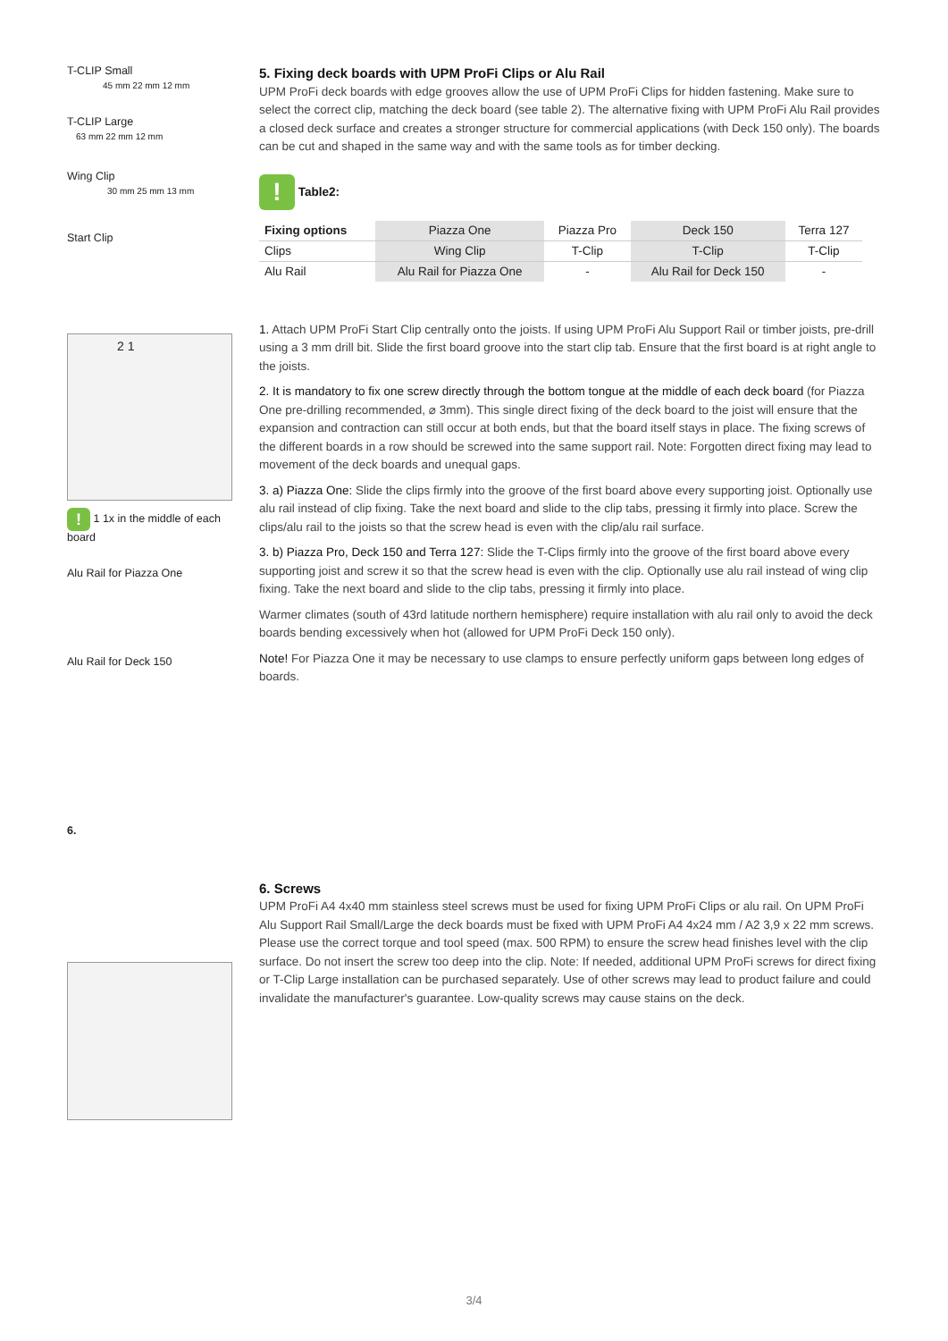T-CLIP Small
45 mm 22 mm 12 mm
T-CLIP Large
63 mm 22 mm 12 mm
Wing Clip
30 mm 25 mm 13 mm
Start Clip
2 1
! 1 1x in the middle of each board
Alu Rail for Piazza One
Alu Rail for Deck 150
6.
5. Fixing deck boards with UPM ProFi Clips or Alu Rail
UPM ProFi deck boards with edge grooves allow the use of UPM ProFi Clips for hidden fastening. Make sure to select the correct clip, matching the deck board (see table 2). The alternative fixing with UPM ProFi Alu Rail provides a closed deck surface and creates a stronger structure for commercial applications (with Deck 150 only). The boards can be cut and shaped in the same way and with the same tools as for timber decking.
! Table2:
| Fixing options | Piazza One | Piazza Pro | Deck 150 | Terra 127 |
| --- | --- | --- | --- | --- |
| Clips | Wing Clip | T-Clip | T-Clip | T-Clip |
| Alu Rail | Alu Rail for Piazza One | - | Alu Rail for Deck 150 | - |
1. Attach UPM ProFi Start Clip centrally onto the joists. If using UPM ProFi Alu Support Rail or timber joists, pre-drill using a 3 mm drill bit. Slide the first board groove into the start clip tab. Ensure that the first board is at right angle to the joists.
2. It is mandatory to fix one screw directly through the bottom tongue at the middle of each deck board (for Piazza One pre-drilling recommended, ⌀ 3mm). This single direct fixing of the deck board to the joist will ensure that the expansion and contraction can still occur at both ends, but that the board itself stays in place. The fixing screws of the different boards in a row should be screwed into the same support rail. Note: Forgotten direct fixing may lead to movement of the deck boards and unequal gaps.
3. a) Piazza One: Slide the clips firmly into the groove of the first board above every supporting joist. Optionally use alu rail instead of clip fixing. Take the next board and slide to the clip tabs, pressing it firmly into place. Screw the clips/alu rail to the joists so that the screw head is even with the clip/alu rail surface.
3. b) Piazza Pro, Deck 150 and Terra 127: Slide the T-Clips firmly into the groove of the first board above every supporting joist and screw it so that the screw head is even with the clip. Optionally use alu rail instead of wing clip fixing. Take the next board and slide to the clip tabs, pressing it firmly into place.
Warmer climates (south of 43rd latitude northern hemisphere) require installation with alu rail only to avoid the deck boards bending excessively when hot (allowed for UPM ProFi Deck 150 only).
Note! For Piazza One it may be necessary to use clamps to ensure perfectly uniform gaps between long edges of boards.
6. Screws
UPM ProFi A4 4x40 mm stainless steel screws must be used for fixing UPM ProFi Clips or alu rail. On UPM ProFi Alu Support Rail Small/Large the deck boards must be fixed with UPM ProFi A4 4x24 mm / A2 3,9 x 22 mm screws. Please use the correct torque and tool speed (max. 500 RPM) to ensure the screw head finishes level with the clip surface. Do not insert the screw too deep into the clip. Note: If needed, additional UPM ProFi screws for direct fixing or T-Clip Large installation can be purchased separately. Use of other screws may lead to product failure and could invalidate the manufacturer's guarantee. Low-quality screws may cause stains on the deck.
3/4